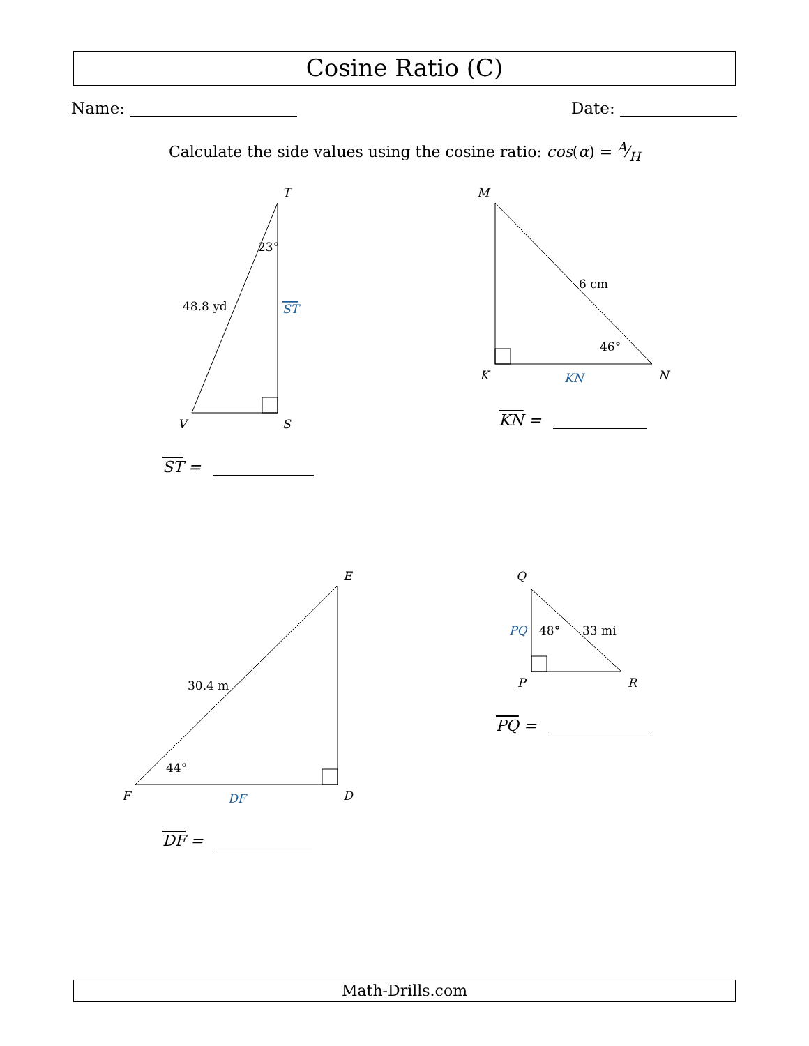Cosine Ratio (C)
Name: Date:
Calculate the side values using the cosine ratio: cos(α) = A⁄H
T
S
V
M
K
N
E
D
F
Q
P
R
23°
48.8 yd
ST
6 cm
46°
KN
30.4 m
44°
DF
PQ
48°
33 mi
ST =
KN =
DF =
PQ =
Math-Drills.com